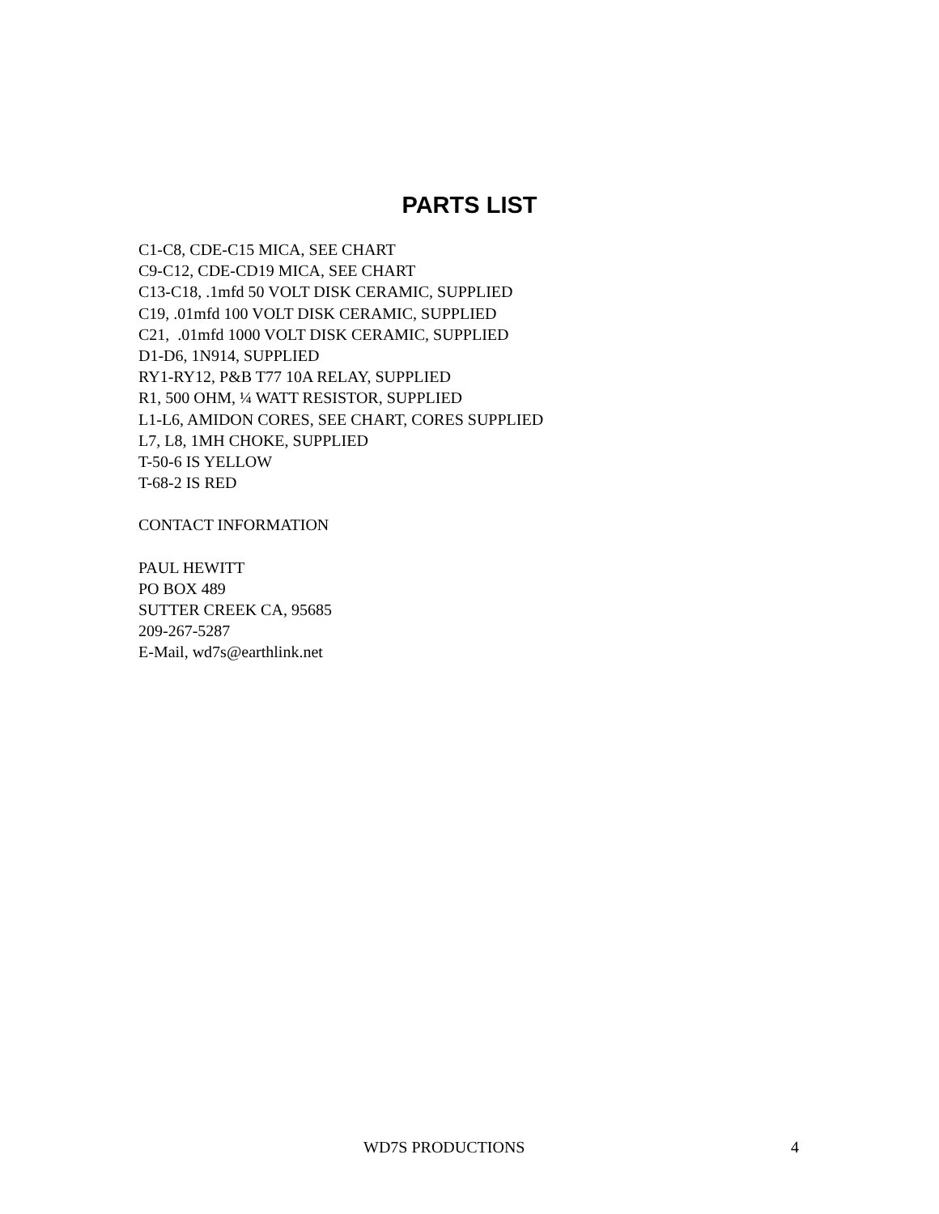PARTS LIST
C1-C8, CDE-C15 MICA, SEE CHART
C9-C12, CDE-CD19 MICA, SEE CHART
C13-C18, .1mfd 50 VOLT DISK CERAMIC, SUPPLIED
C19, .01mfd 100 VOLT DISK CERAMIC, SUPPLIED
C21, .01mfd 1000 VOLT DISK CERAMIC, SUPPLIED
D1-D6, 1N914, SUPPLIED
RY1-RY12, P&B T77 10A RELAY, SUPPLIED
R1, 500 OHM, ¼ WATT RESISTOR, SUPPLIED
L1-L6, AMIDON CORES, SEE CHART, CORES SUPPLIED
L7, L8, 1MH CHOKE, SUPPLIED
T-50-6 IS YELLOW
T-68-2 IS RED
CONTACT INFORMATION
PAUL HEWITT
PO BOX 489
SUTTER CREEK CA, 95685
209-267-5287
E-Mail, wd7s@earthlink.net
WD7S PRODUCTIONS 4